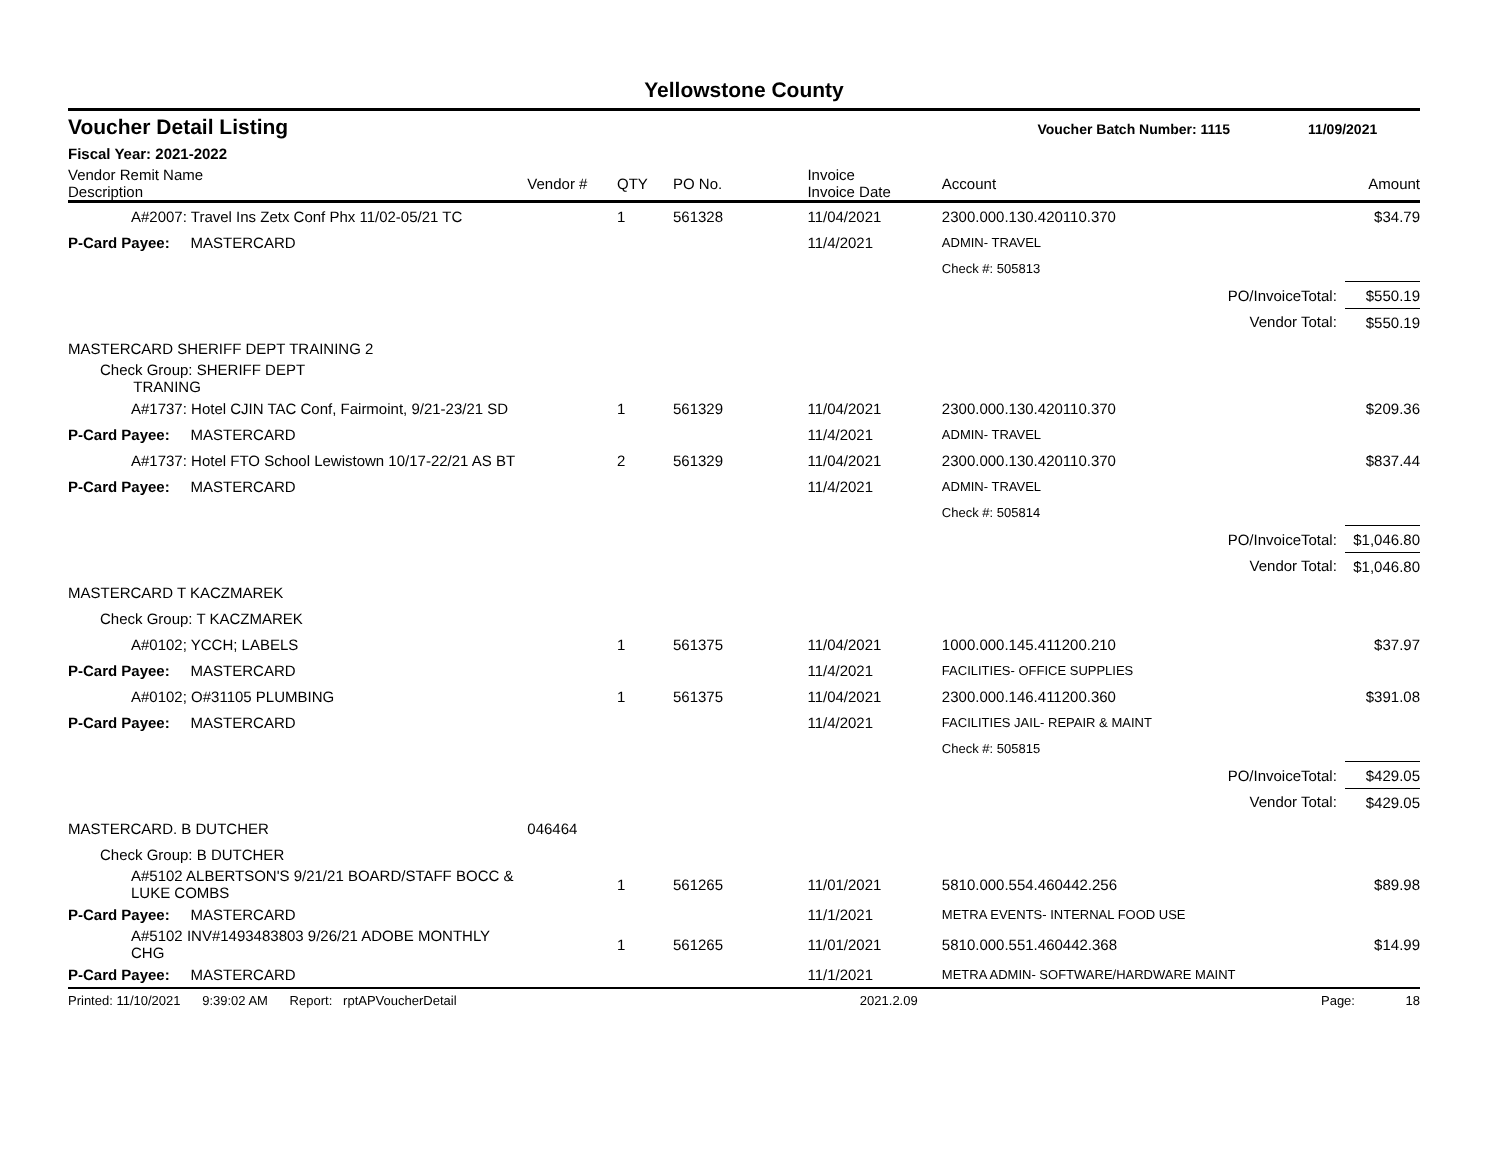Yellowstone County
Voucher Detail Listing Voucher Batch Number: 1115 11/09/2021
Fiscal Year: 2021-2022
| Vendor Remit Name Description | Vendor # | QTY | PO No. | Invoice Invoice Date | Account | Amount |
| --- | --- | --- | --- | --- | --- | --- |
| A#2007: Travel Ins Zetx Conf Phx 11/02-05/21 TC | | 1 | 561328 | 11/04/2021 | 2300.000.130.420110.370 | $34.79 |
| P-Card Payee: MASTERCARD | | | | 11/4/2021 | ADMIN- TRAVEL | |
| | | | | | Check #: 505813 | |
| PO/InvoiceTotal: | | | | | | $550.19 |
| Vendor Total: | | | | | | $550.19 |
| MASTERCARD SHERIFF DEPT TRAINING 2 | | | | | | |
| Check Group: SHERIFF DEPT TRANING | | | | | | |
| A#1737: Hotel CJIN TAC Conf, Fairmoint, 9/21-23/21 SD | | 1 | 561329 | 11/04/2021 | 2300.000.130.420110.370 | $209.36 |
| P-Card Payee: MASTERCARD | | | | 11/4/2021 | ADMIN- TRAVEL | |
| A#1737: Hotel FTO School Lewistown 10/17-22/21 AS BT | | 2 | 561329 | 11/04/2021 | 2300.000.130.420110.370 | $837.44 |
| P-Card Payee: MASTERCARD | | | | 11/4/2021 | ADMIN- TRAVEL | |
| | | | | | Check #: 505814 | |
| PO/InvoiceTotal: | | | | | | $1,046.80 |
| Vendor Total: | | | | | | $1,046.80 |
| MASTERCARD T KACZMAREK | | | | | | |
| Check Group: T KACZMAREK | | | | | | |
| A#0102; YCCH; LABELS | | 1 | 561375 | 11/04/2021 | 1000.000.145.411200.210 | $37.97 |
| P-Card Payee: MASTERCARD | | | | 11/4/2021 | FACILITIES- OFFICE SUPPLIES | |
| A#0102; O#31105 PLUMBING | | 1 | 561375 | 11/04/2021 | 2300.000.146.411200.360 | $391.08 |
| P-Card Payee: MASTERCARD | | | | 11/4/2021 | FACILITIES JAIL- REPAIR & MAINT | |
| | | | | | Check #: 505815 | |
| PO/InvoiceTotal: | | | | | | $429.05 |
| Vendor Total: | | | | | | $429.05 |
| MASTERCARD. B DUTCHER | 046464 | | | | | |
| Check Group: B DUTCHER | | | | | | |
| A#5102 ALBERTSON'S 9/21/21 BOARD/STAFF BOCC & LUKE COMBS | | 1 | 561265 | 11/01/2021 | 5810.000.554.460442.256 | $89.98 |
| P-Card Payee: MASTERCARD | | | | 11/1/2021 | METRA EVENTS- INTERNAL FOOD USE | |
| A#5102 INV#1493483803 9/26/21 ADOBE MONTHLY CHG | | 1 | 561265 | 11/01/2021 | 5810.000.551.460442.368 | $14.99 |
| P-Card Payee: MASTERCARD | | | | 11/1/2021 | METRA ADMIN- SOFTWARE/HARDWARE MAINT | |
Printed: 11/10/2021 9:39:02 AM Report: rptAPVoucherDetail 2021.2.09 Page: 18